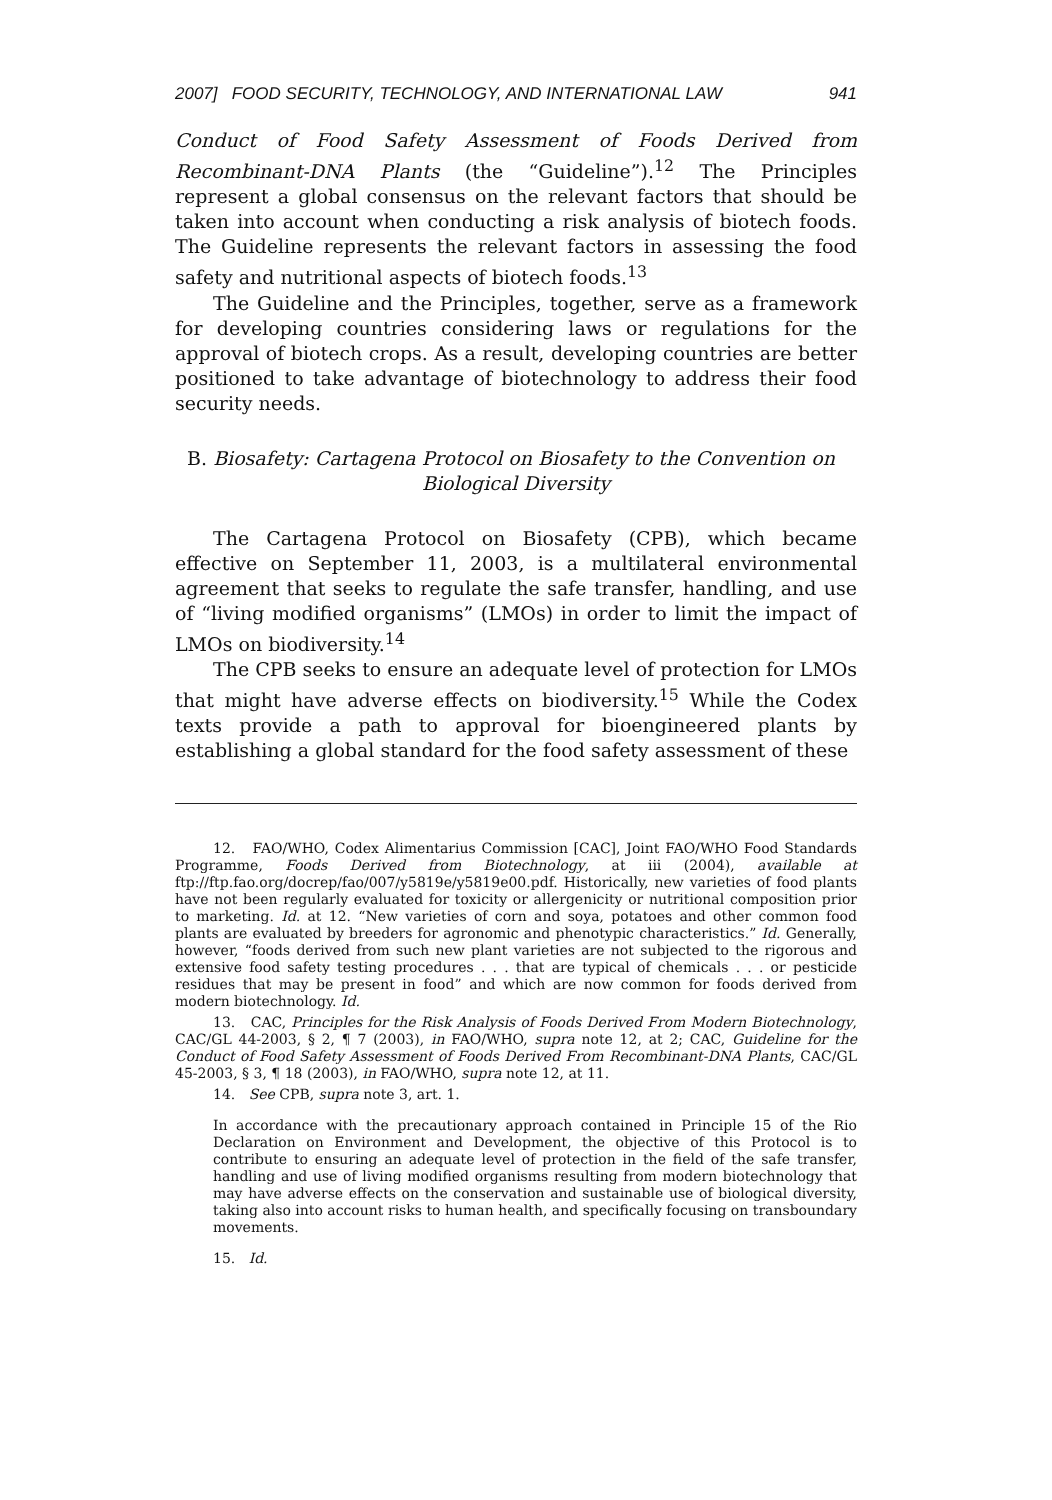2007] FOOD SECURITY, TECHNOLOGY, AND INTERNATIONAL LAW 941
Conduct of Food Safety Assessment of Foods Derived from Recombinant-DNA Plants (the “Guideline”).<sup>12</sup> The Principles represent a global consensus on the relevant factors that should be taken into account when conducting a risk analysis of biotech foods. The Guideline represents the relevant factors in assessing the food safety and nutritional aspects of biotech foods.<sup>13</sup>
The Guideline and the Principles, together, serve as a framework for developing countries considering laws or regulations for the approval of biotech crops. As a result, developing countries are better positioned to take advantage of biotechnology to address their food security needs.
B. Biosafety: Cartagena Protocol on Biosafety to the Convention on
Biological Diversity
The Cartagena Protocol on Biosafety (CPB), which became effective on September 11, 2003, is a multilateral environmental agreement that seeks to regulate the safe transfer, handling, and use of “living modified organisms” (LMOs) in order to limit the impact of LMOs on biodiversity.<sup>14</sup>
The CPB seeks to ensure an adequate level of protection for LMOs that might have adverse effects on biodiversity.<sup>15</sup> While the Codex texts provide a path to approval for bioengineered plants by establishing a global standard for the food safety assessment of these
12. FAO/WHO, Codex Alimentarius Commission [CAC], Joint FAO/WHO Food Standards Programme, Foods Derived from Biotechnology, at iii (2004), available at ftp://ftp.fao.org/docrep/fao/007/y5819e/y5819e00.pdf. Historically, new varieties of food plants have not been regularly evaluated for toxicity or allergenicity or nutritional composition prior to marketing. Id. at 12. “New varieties of corn and soya, potatoes and other common food plants are evaluated by breeders for agronomic and phenotypic characteristics.” Id. Generally, however, “foods derived from such new plant varieties are not subjected to the rigorous and extensive food safety testing procedures . . . that are typical of chemicals . . . or pesticide residues that may be present in food” and which are now common for foods derived from modern biotechnology. Id.
13. CAC, Principles for the Risk Analysis of Foods Derived From Modern Biotechnology, CAC/GL 44-2003, § 2, ¶ 7 (2003), in FAO/WHO, supra note 12, at 2; CAC, Guideline for the Conduct of Food Safety Assessment of Foods Derived From Recombinant-DNA Plants, CAC/GL 45-2003, § 3, ¶ 18 (2003), in FAO/WHO, supra note 12, at 11.
14. See CPB, supra note 3, art. 1.
In accordance with the precautionary approach contained in Principle 15 of the Rio Declaration on Environment and Development, the objective of this Protocol is to contribute to ensuring an adequate level of protection in the field of the safe transfer, handling and use of living modified organisms resulting from modern biotechnology that may have adverse effects on the conservation and sustainable use of biological diversity, taking also into account risks to human health, and specifically focusing on transboundary movements.
15. Id.